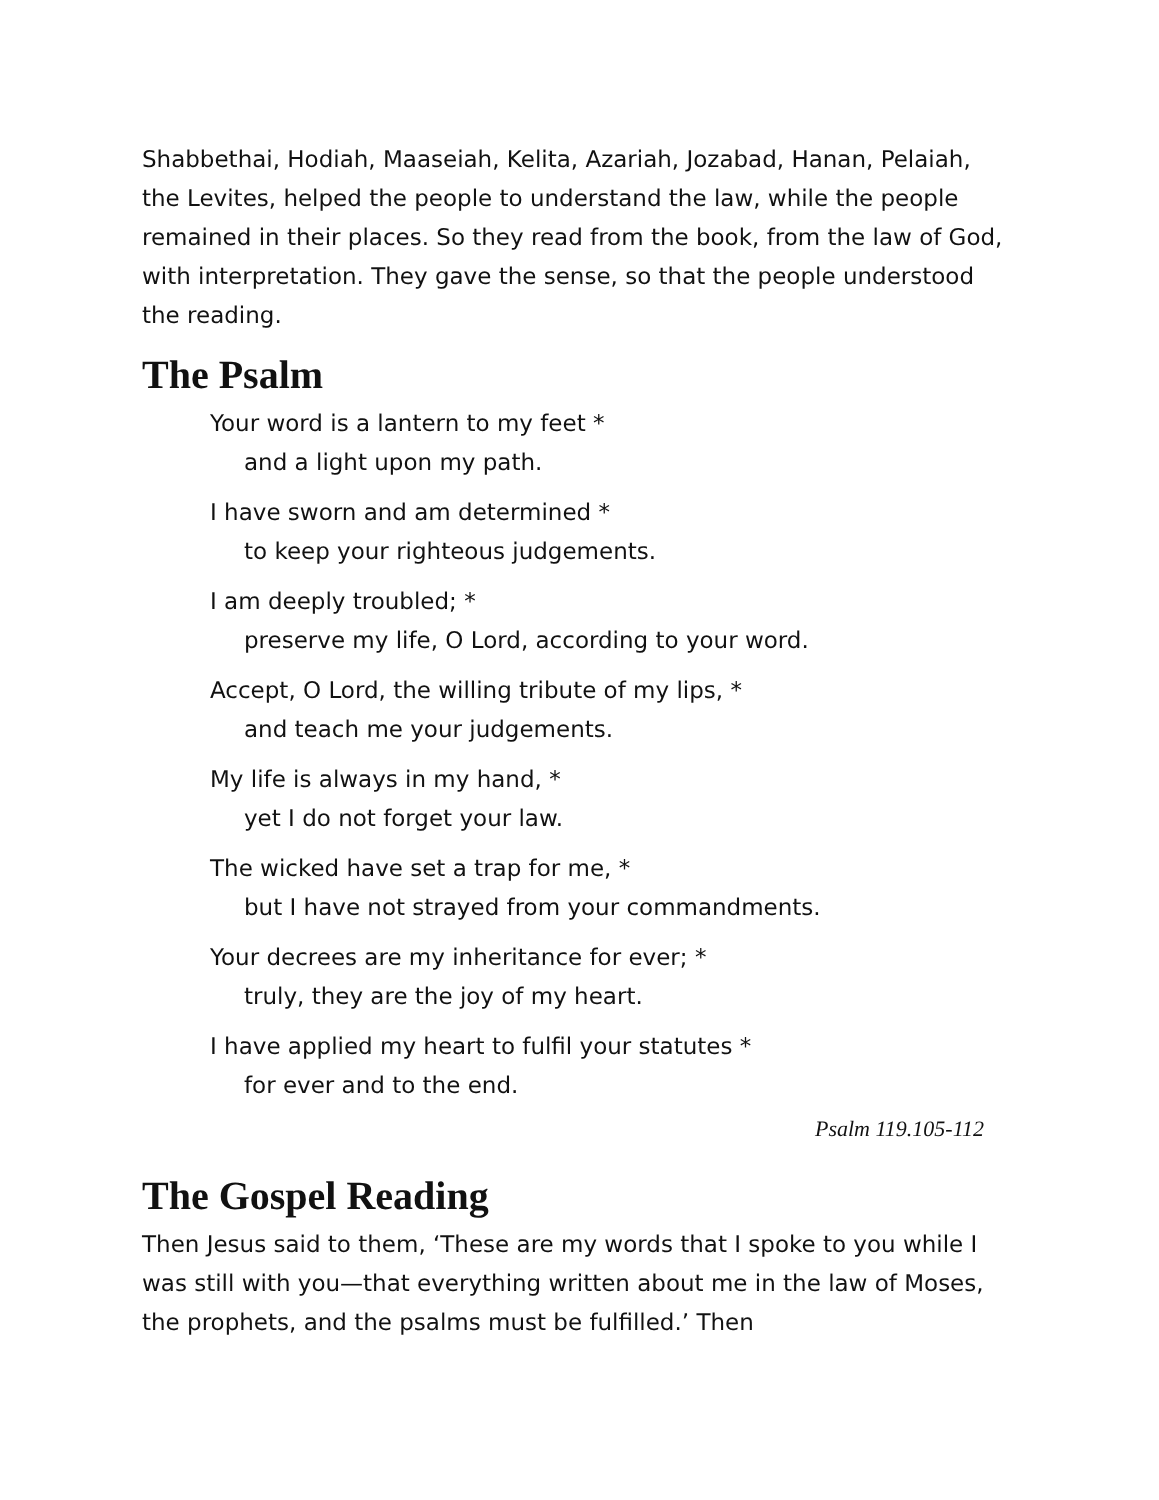Shabbethai, Hodiah, Maaseiah, Kelita, Azariah, Jozabad, Hanan, Pelaiah, the Levites, helped the people to understand the law, while the people remained in their places. So they read from the book, from the law of God, with interpretation. They gave the sense, so that the people understood the reading.
The Psalm
Your word is a lantern to my feet *
and a light upon my path.
I have sworn and am determined *
to keep your righteous judgements.
I am deeply troubled; *
preserve my life, O Lord, according to your word.
Accept, O Lord, the willing tribute of my lips, *
and teach me your judgements.
My life is always in my hand, *
yet I do not forget your law.
The wicked have set a trap for me, *
but I have not strayed from your commandments.
Your decrees are my inheritance for ever; *
truly, they are the joy of my heart.
I have applied my heart to fulfil your statutes *
for ever and to the end.
Psalm 119.105-112
The Gospel Reading
Then Jesus said to them, ‘These are my words that I spoke to you while I was still with you—that everything written about me in the law of Moses, the prophets, and the psalms must be fulfilled.’ Then